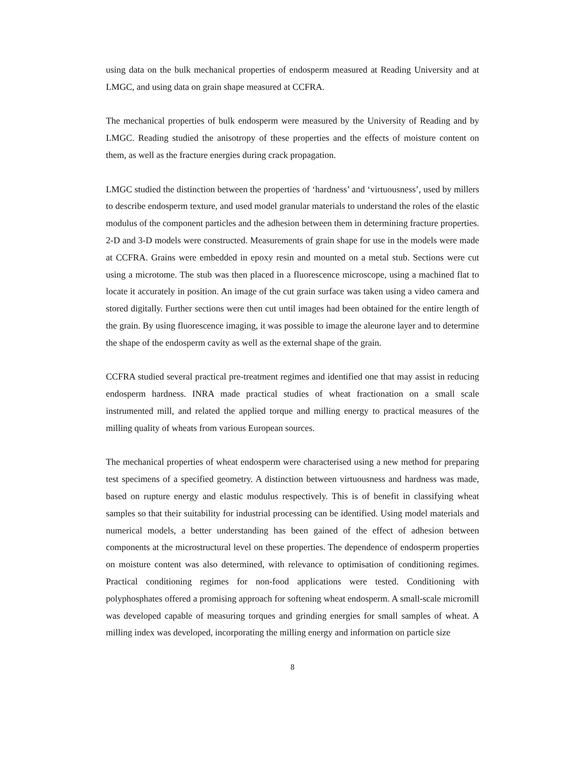using data on the bulk mechanical properties of endosperm measured at Reading University and at LMGC, and using data on grain shape measured at CCFRA.
The mechanical properties of bulk endosperm were measured by the University of Reading and by LMGC. Reading studied the anisotropy of these properties and the effects of moisture content on them, as well as the fracture energies during crack propagation.
LMGC studied the distinction between the properties of ‘hardness’ and ‘virtuousness’, used by millers to describe endosperm texture, and used model granular materials to understand the roles of the elastic modulus of the component particles and the adhesion between them in determining fracture properties. 2-D and 3-D models were constructed. Measurements of grain shape for use in the models were made at CCFRA. Grains were embedded in epoxy resin and mounted on a metal stub. Sections were cut using a microtome. The stub was then placed in a fluorescence microscope, using a machined flat to locate it accurately in position. An image of the cut grain surface was taken using a video camera and stored digitally. Further sections were then cut until images had been obtained for the entire length of the grain. By using fluorescence imaging, it was possible to image the aleurone layer and to determine the shape of the endosperm cavity as well as the external shape of the grain.
CCFRA studied several practical pre-treatment regimes and identified one that may assist in reducing endosperm hardness. INRA made practical studies of wheat fractionation on a small scale instrumented mill, and related the applied torque and milling energy to practical measures of the milling quality of wheats from various European sources.
The mechanical properties of wheat endosperm were characterised using a new method for preparing test specimens of a specified geometry. A distinction between virtuousness and hardness was made, based on rupture energy and elastic modulus respectively. This is of benefit in classifying wheat samples so that their suitability for industrial processing can be identified. Using model materials and numerical models, a better understanding has been gained of the effect of adhesion between components at the microstructural level on these properties. The dependence of endosperm properties on moisture content was also determined, with relevance to optimisation of conditioning regimes. Practical conditioning regimes for non-food applications were tested. Conditioning with polyphosphates offered a promising approach for softening wheat endosperm. A small-scale micromill was developed capable of measuring torques and grinding energies for small samples of wheat. A milling index was developed, incorporating the milling energy and information on particle size
8